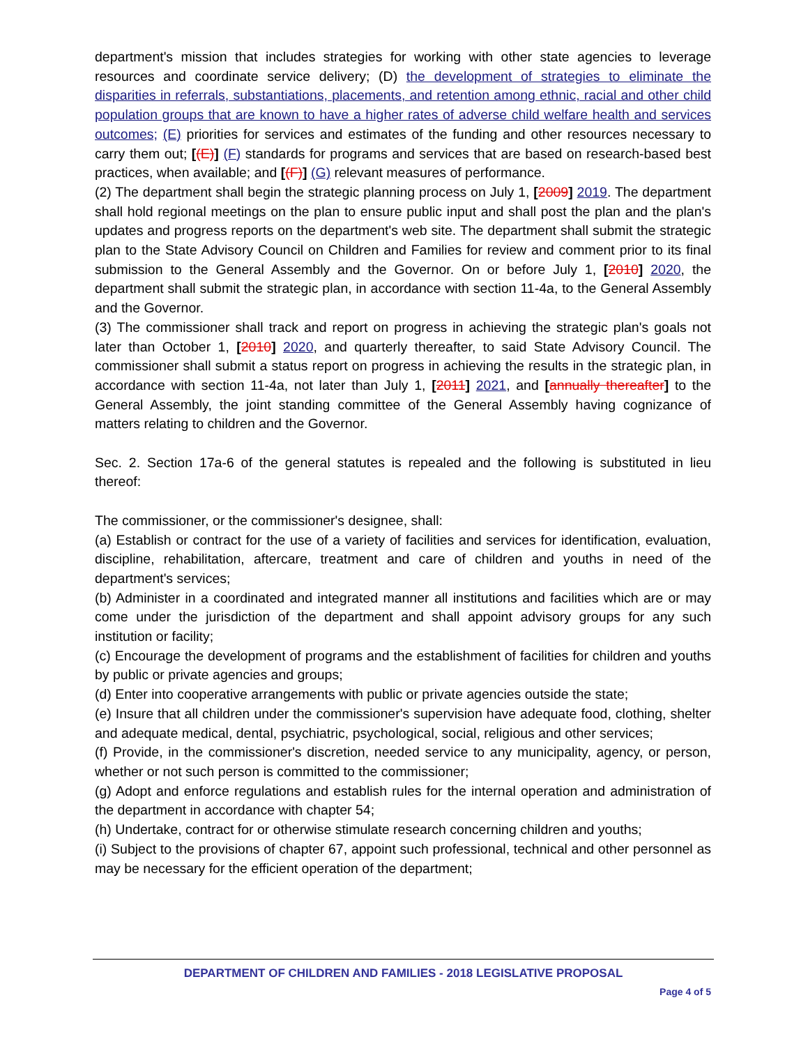department's mission that includes strategies for working with other state agencies to leverage resources and coordinate service delivery; (D) the development of strategies to eliminate the disparities in referrals, substantiations, placements, and retention among ethnic, racial and other child population groups that are known to have a higher rates of adverse child welfare health and services outcomes; (E) priorities for services and estimates of the funding and other resources necessary to carry them out; [(E)] (F) standards for programs and services that are based on research-based best practices, when available; and [(F)] (G) relevant measures of performance.
(2) The department shall begin the strategic planning process on July 1, [2009] 2019. The department shall hold regional meetings on the plan to ensure public input and shall post the plan and the plan's updates and progress reports on the department's web site. The department shall submit the strategic plan to the State Advisory Council on Children and Families for review and comment prior to its final submission to the General Assembly and the Governor. On or before July 1, [2010] 2020, the department shall submit the strategic plan, in accordance with section 11-4a, to the General Assembly and the Governor.
(3) The commissioner shall track and report on progress in achieving the strategic plan's goals not later than October 1, [2010] 2020, and quarterly thereafter, to said State Advisory Council. The commissioner shall submit a status report on progress in achieving the results in the strategic plan, in accordance with section 11-4a, not later than July 1, [2011] 2021, and [annually thereafter] to the General Assembly, the joint standing committee of the General Assembly having cognizance of matters relating to children and the Governor.
Sec. 2. Section 17a-6 of the general statutes is repealed and the following is substituted in lieu thereof:
The commissioner, or the commissioner's designee, shall:
(a) Establish or contract for the use of a variety of facilities and services for identification, evaluation, discipline, rehabilitation, aftercare, treatment and care of children and youths in need of the department's services;
(b) Administer in a coordinated and integrated manner all institutions and facilities which are or may come under the jurisdiction of the department and shall appoint advisory groups for any such institution or facility;
(c) Encourage the development of programs and the establishment of facilities for children and youths by public or private agencies and groups;
(d) Enter into cooperative arrangements with public or private agencies outside the state;
(e) Insure that all children under the commissioner's supervision have adequate food, clothing, shelter and adequate medical, dental, psychiatric, psychological, social, religious and other services;
(f) Provide, in the commissioner's discretion, needed service to any municipality, agency, or person, whether or not such person is committed to the commissioner;
(g) Adopt and enforce regulations and establish rules for the internal operation and administration of the department in accordance with chapter 54;
(h) Undertake, contract for or otherwise stimulate research concerning children and youths;
(i) Subject to the provisions of chapter 67, appoint such professional, technical and other personnel as may be necessary for the efficient operation of the department;
DEPARTMENT OF CHILDREN AND FAMILIES - 2018 LEGISLATIVE PROPOSAL
Page 4 of 5